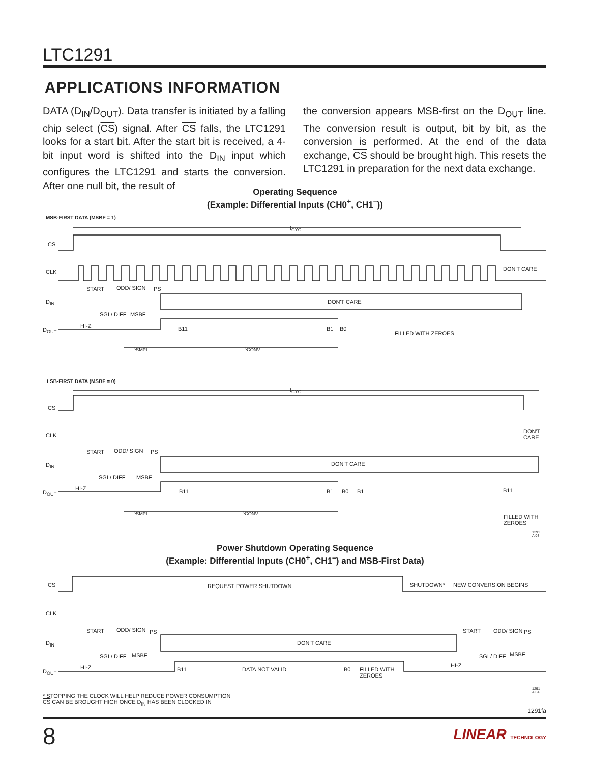LTC1291
APPLICATIONS INFORMATION
DATA (D<sub>IN</sub>/D<sub>OUT</sub>). Data transfer is initiated by a falling chip select (CS) signal. After CS falls, the LTC1291 looks for a start bit. After the start bit is received, a 4-bit input word is shifted into the D<sub>IN</sub> input which configures the LTC1291 and starts the conversion. After one null bit, the result of
the conversion appears MSB-first on the D<sub>OUT</sub> line. The conversion result is output, bit by bit, as the conversion is performed. At the end of the data exchange, CS should be brought high. This resets the LTC1291 in preparation for the next data exchange.
Operating Sequence
(Example: Differential Inputs (CH0<sup>+</sup>, CH1<sup>–</sup>))
MSB-FIRST DATA (MSBF = 1)
t<sub>CYC</sub>
CS
CLK DON'T CARE
START ODD/ SIGN PS
D<sub>IN</sub> DON'T CARE
SGL/ DIFF MSBF
HI-Z
D<sub>OUT</sub> B11 B1 B0
FILLED WITH ZEROES
t<sub>SMPL</sub> t<sub>CONV</sub>
LSB-FIRST DATA (MSBF = 0)
t<sub>CYC</sub>
CS
CLK
DON'T CARE
START ODD/ SIGN PS
D<sub>IN</sub> DON'T CARE
SGL/ DIFF MSBF
HI-Z
D<sub>OUT</sub> B11 B1 B0 B1 B11
t<sub>SMPL</sub> t<sub>CONV</sub>
FILLED WITH
ZEROES
1291 AI03
Power Shutdown Operating Sequence
(Example: Differential Inputs (CH0<sup>+</sup>, CH1<sup>–</sup>) and MSB-First Data)
CS REQUEST POWER SHUTDOWN SHUTDOWN* NEW CONVERSION BEGINS
CLK
START ODD/ SIGN PS START ODD/ SIGN PS
D<sub>IN</sub> DON'T CARE
SGL/ DIFF MSBF SGL/ DIFF MSBF
HI-Z HI-Z
D<sub>OUT</sub> B11 DATA NOT VALID B0 FILLED WITH
ZEROES
1291 AI04
* STOPPING THE CLOCK WILL HELP REDUCE POWER CONSUMPTION
CS CAN BE BROUGHT HIGH ONCE D<sub>IN</sub> HAS BEEN CLOCKED IN
1291fa
8 LINEAR TECHNOLOGY